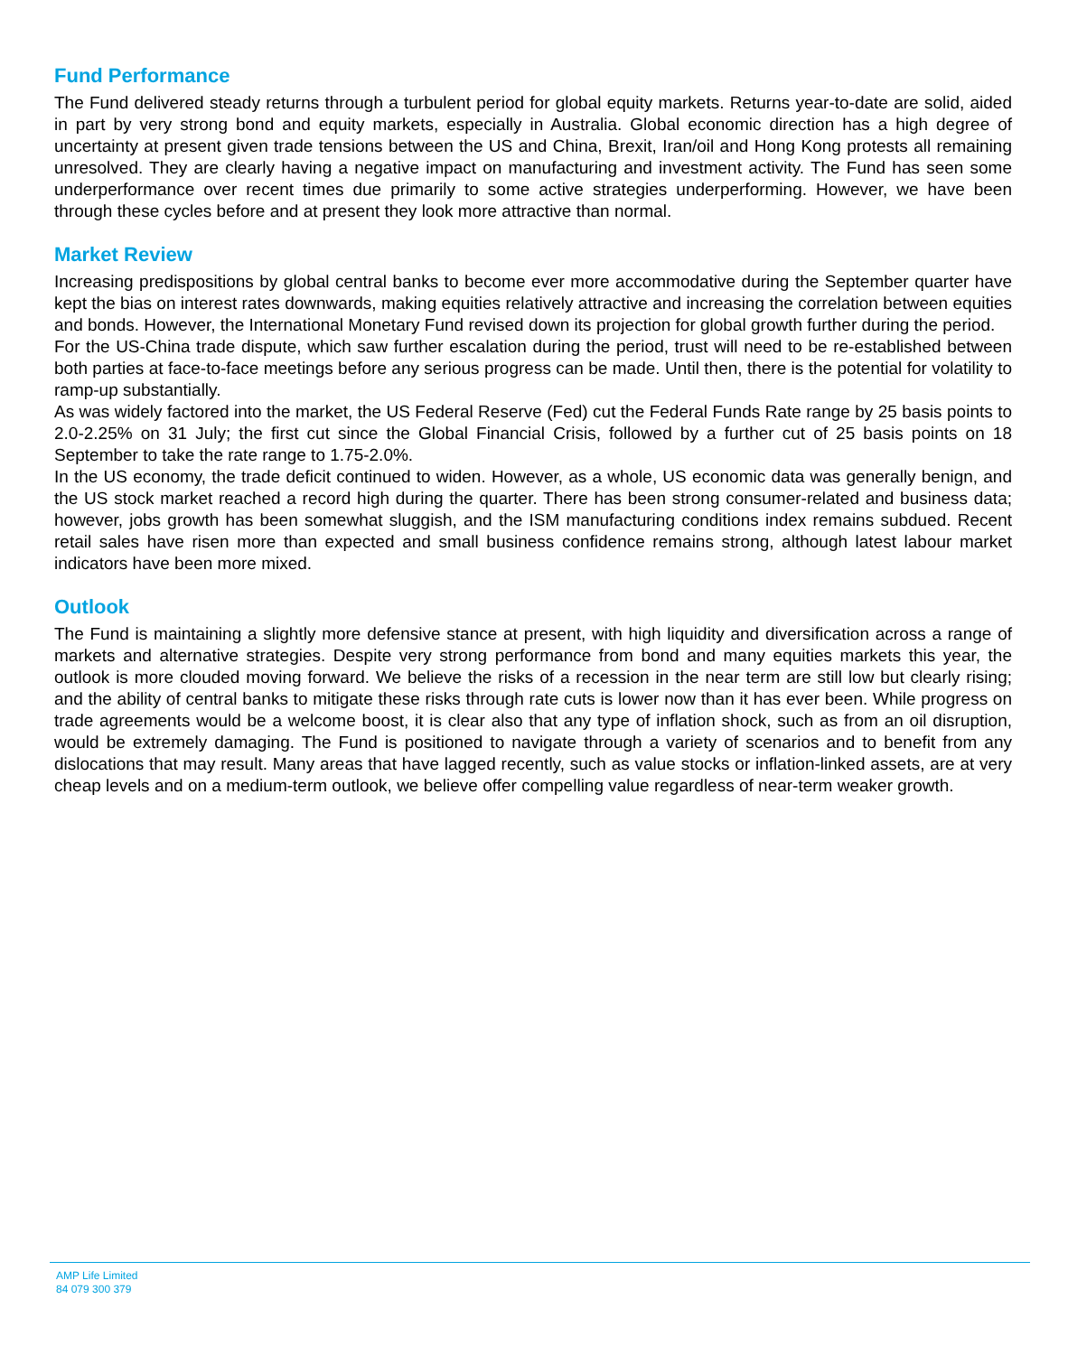Fund Performance
The Fund delivered steady returns through a turbulent period for global equity markets. Returns year-to-date are solid, aided in part by very strong bond and equity markets, especially in Australia. Global economic direction has a high degree of uncertainty at present given trade tensions between the US and China, Brexit, Iran/oil and Hong Kong protests all remaining unresolved. They are clearly having a negative impact on manufacturing and investment activity. The Fund has seen some underperformance over recent times due primarily to some active strategies underperforming. However, we have been through these cycles before and at present they look more attractive than normal.
Market Review
Increasing predispositions by global central banks to become ever more accommodative during the September quarter have kept the bias on interest rates downwards, making equities relatively attractive and increasing the correlation between equities and bonds. However, the International Monetary Fund revised down its projection for global growth further during the period.
For the US-China trade dispute, which saw further escalation during the period, trust will need to be re-established between both parties at face-to-face meetings before any serious progress can be made. Until then, there is the potential for volatility to ramp-up substantially.
As was widely factored into the market, the US Federal Reserve (Fed) cut the Federal Funds Rate range by 25 basis points to 2.0-2.25% on 31 July; the first cut since the Global Financial Crisis, followed by a further cut of 25 basis points on 18 September to take the rate range to 1.75-2.0%.
In the US economy, the trade deficit continued to widen. However, as a whole, US economic data was generally benign, and the US stock market reached a record high during the quarter. There has been strong consumer-related and business data; however, jobs growth has been somewhat sluggish, and the ISM manufacturing conditions index remains subdued. Recent retail sales have risen more than expected and small business confidence remains strong, although latest labour market indicators have been more mixed.
Outlook
The Fund is maintaining a slightly more defensive stance at present, with high liquidity and diversification across a range of markets and alternative strategies. Despite very strong performance from bond and many equities markets this year, the outlook is more clouded moving forward. We believe the risks of a recession in the near term are still low but clearly rising; and the ability of central banks to mitigate these risks through rate cuts is lower now than it has ever been. While progress on trade agreements would be a welcome boost, it is clear also that any type of inflation shock, such as from an oil disruption, would be extremely damaging. The Fund is positioned to navigate through a variety of scenarios and to benefit from any dislocations that may result. Many areas that have lagged recently, such as value stocks or inflation-linked assets, are at very cheap levels and on a medium-term outlook, we believe offer compelling value regardless of near-term weaker growth.
AMP Life Limited
84 079 300 379